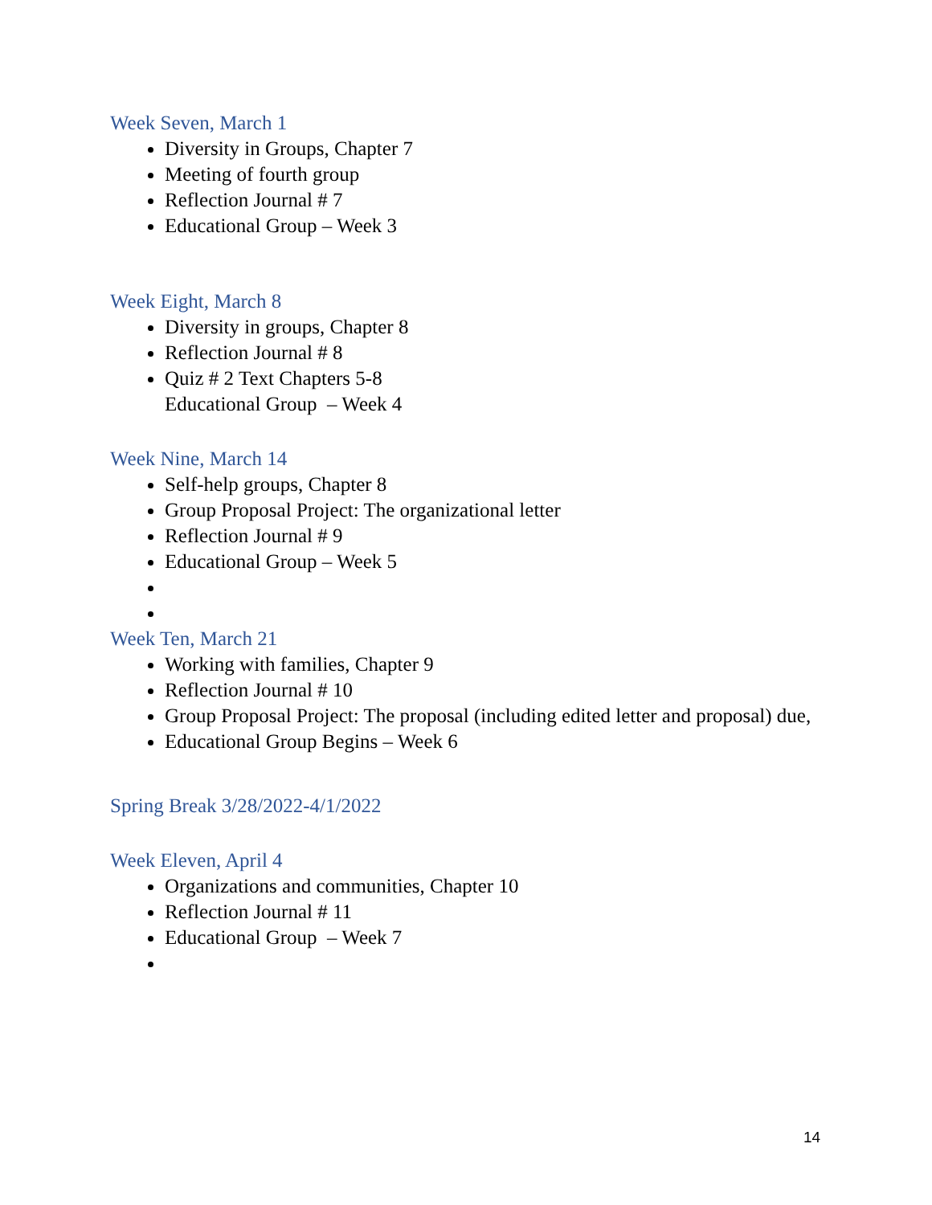Week Seven, March 1
Diversity in Groups, Chapter 7
Meeting of fourth group
Reflection Journal # 7
Educational Group – Week 3
Week Eight, March 8
Diversity in groups, Chapter 8
Reflection Journal # 8
Quiz # 2 Text Chapters 5-8
Educational Group – Week 4
Week Nine, March 14
Self-help groups, Chapter 8
Group Proposal Project: The organizational letter
Reflection Journal # 9
Educational Group – Week 5
Week Ten, March 21
Working with families, Chapter 9
Reflection Journal # 10
Group Proposal Project: The proposal (including edited letter and proposal) due,
Educational Group Begins – Week 6
Spring Break 3/28/2022-4/1/2022
Week Eleven, April 4
Organizations and communities, Chapter 10
Reflection Journal # 11
Educational Group – Week 7
14